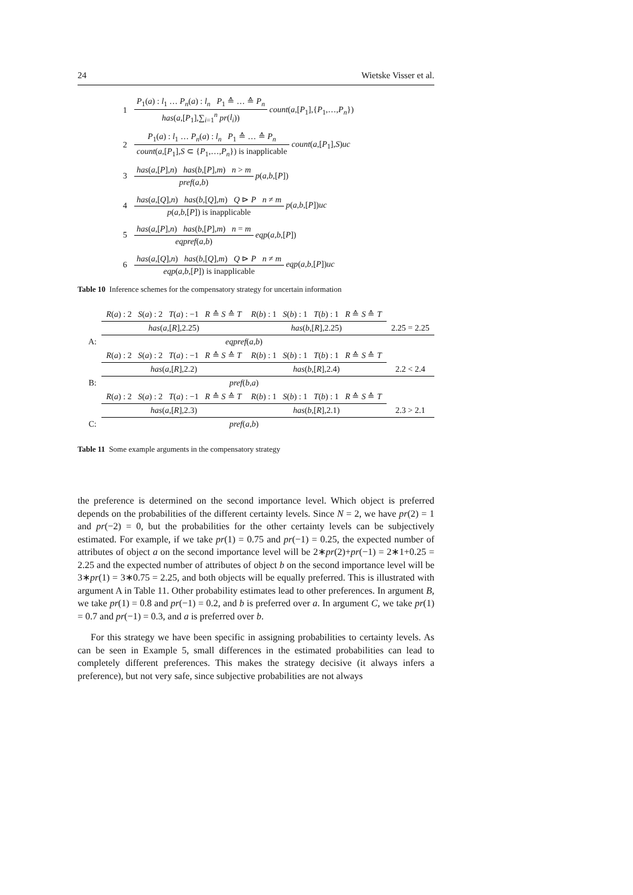24 Wietske Visser et al.
| 1 | P<sub>1</sub>( a ) : l<sub>1</sub> … P<sub>n</sub> ( a ) : l<sub>n</sub> P<sub>1</sub> ≙ … ≙ P<sub>n</sub> has ( a ,[ P<sub>1</sub>],∑<sub>i=1</sub><sup>n</sup> pr ( l<sub>i</sub> )) count ( a ,[ P<sub>1</sub>],{ P<sub>1</sub>,…, P<sub>n</sub> }) |
| 2 | P<sub>1</sub>( a ) : l<sub>1</sub> … P<sub>n</sub> ( a ) : l<sub>n</sub> P<sub>1</sub> ≙ … ≙ P<sub>n</sub> count ( a ,[ P<sub>1</sub>], S ⊂ { P<sub>1</sub>,…, P<sub>n</sub> }) is inapplicable count ( a ,[ P<sub>1</sub>], S ) uc |
| 3 | has ( a ,[ P ], n ) has ( b ,[ P ], m ) n > m pref ( a , b ) p ( a , b ,[ P ]) |
| 4 | has ( a ,[ Q ], n ) has ( b ,[ Q ], m ) Q ⊳ P n ≠ m p ( a , b ,[ P ]) is inapplicable p ( a , b ,[ P ]) uc |
| 5 | has ( a ,[ P ], n ) has ( b ,[ P ], m ) n = m eqpref ( a , b ) eqp ( a , b ,[ P ]) |
| 6 | has ( a ,[ Q ], n ) has ( b ,[ Q ], m ) Q ⊳ P n ≠ m eqp ( a , b ,[ P ]) is inapplicable eqp ( a , b ,[ P ]) uc |
Table 10 Inference schemes for the compensatory strategy for uncertain information
| | R ( a ) : 2 S ( a ) : 2 T ( a ) : −1 R ≙ S ≙ T | R ( b ) : 1 S ( b ) : 1 T ( b ) : 1 R ≙ S ≙ T | |
| | has ( a ,[ R ],2.25) | has ( b ,[ R ],2.25) | 2.25 = 2.25 |
| A: | eqpref ( a , b ) | | |
| | R ( a ) : 2 S ( a ) : 2 T ( a ) : −1 R ≙ S ≙ T | R ( b ) : 1 S ( b ) : 1 T ( b ) : 1 R ≙ S ≙ T | |
| | has ( a ,[ R ],2.2) | has ( b ,[ R ],2.4) | 2.2 < 2.4 |
| B: | pref ( b , a ) | | |
| | R ( a ) : 2 S ( a ) : 2 T ( a ) : −1 R ≙ S ≙ T | R ( b ) : 1 S ( b ) : 1 T ( b ) : 1 R ≙ S ≙ T | |
| | has ( a ,[ R ],2.3) | has ( b ,[ R ],2.1) | 2.3 > 2.1 |
| C: | pref ( a , b ) | | |
Table 11 Some example arguments in the compensatory strategy
the preference is determined on the second importance level. Which object is preferred depends on the probabilities of the different certainty levels. Since N = 2, we have pr(2) = 1 and pr(−2) = 0, but the probabilities for the other certainty levels can be subjectively estimated. For example, if we take pr(1) = 0.75 and pr(−1) = 0.25, the expected number of attributes of object a on the second importance level will be 2∗pr(2)+pr(−1) = 2∗1+0.25 = 2.25 and the expected number of attributes of object b on the second importance level will be 3∗pr(1) = 3∗0.75 = 2.25, and both objects will be equally preferred. This is illustrated with argument A in Table 11. Other probability estimates lead to other preferences. In argument B, we take pr(1) = 0.8 and pr(−1) = 0.2, and b is preferred over a. In argument C, we take pr(1) = 0.7 and pr(−1) = 0.3, and a is preferred over b.
For this strategy we have been specific in assigning probabilities to certainty levels. As can be seen in Example 5, small differences in the estimated probabilities can lead to completely different preferences. This makes the strategy decisive (it always infers a preference), but not very safe, since subjective probabilities are not always